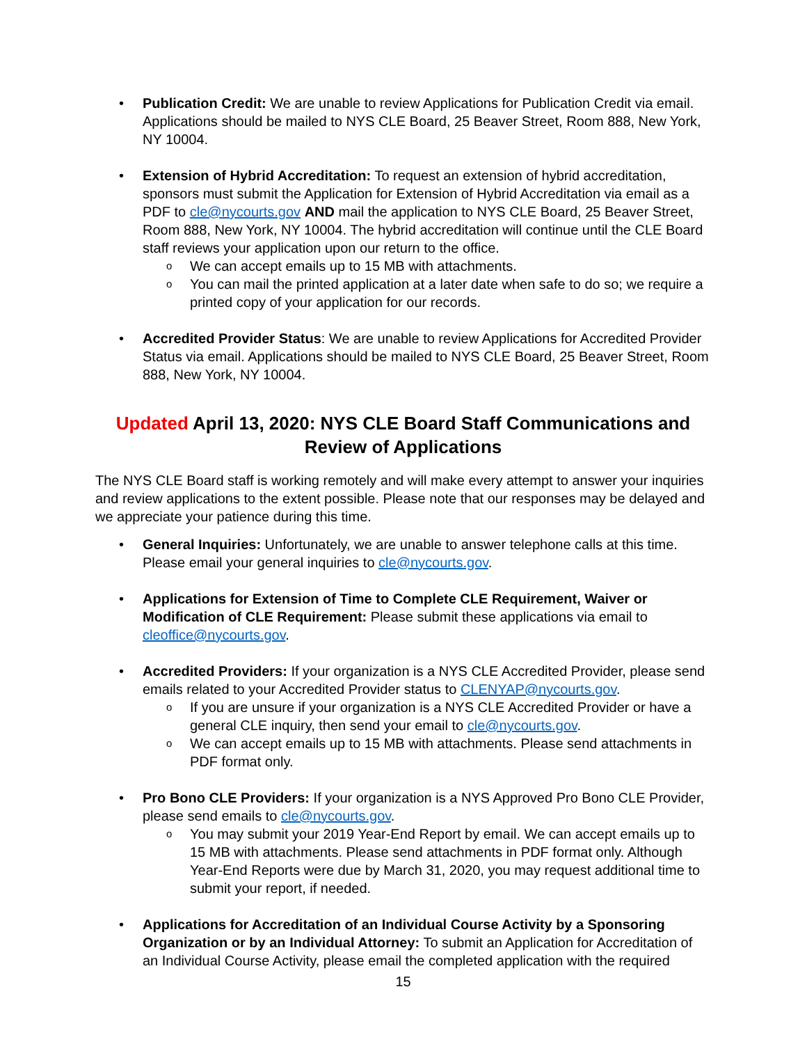• Publication Credit: We are unable to review Applications for Publication Credit via email. Applications should be mailed to NYS CLE Board, 25 Beaver Street, Room 888, New York, NY 10004.
• Extension of Hybrid Accreditation: To request an extension of hybrid accreditation, sponsors must submit the Application for Extension of Hybrid Accreditation via email as a PDF to cle@nycourts.gov AND mail the application to NYS CLE Board, 25 Beaver Street, Room 888, New York, NY 10004. The hybrid accreditation will continue until the CLE Board staff reviews your application upon our return to the office.
o We can accept emails up to 15 MB with attachments.
o You can mail the printed application at a later date when safe to do so; we require a printed copy of your application for our records.
• Accredited Provider Status: We are unable to review Applications for Accredited Provider Status via email. Applications should be mailed to NYS CLE Board, 25 Beaver Street, Room 888, New York, NY 10004.
Updated April 13, 2020: NYS CLE Board Staff Communications and Review of Applications
The NYS CLE Board staff is working remotely and will make every attempt to answer your inquiries and review applications to the extent possible. Please note that our responses may be delayed and we appreciate your patience during this time.
• General Inquiries: Unfortunately, we are unable to answer telephone calls at this time. Please email your general inquiries to cle@nycourts.gov.
• Applications for Extension of Time to Complete CLE Requirement, Waiver or Modification of CLE Requirement: Please submit these applications via email to cleoffice@nycourts.gov.
• Accredited Providers: If your organization is a NYS CLE Accredited Provider, please send emails related to your Accredited Provider status to CLENYAP@nycourts.gov.
o If you are unsure if your organization is a NYS CLE Accredited Provider or have a general CLE inquiry, then send your email to cle@nycourts.gov.
o We can accept emails up to 15 MB with attachments. Please send attachments in PDF format only.
• Pro Bono CLE Providers: If your organization is a NYS Approved Pro Bono CLE Provider, please send emails to cle@nycourts.gov.
o You may submit your 2019 Year-End Report by email. We can accept emails up to 15 MB with attachments. Please send attachments in PDF format only. Although Year-End Reports were due by March 31, 2020, you may request additional time to submit your report, if needed.
• Applications for Accreditation of an Individual Course Activity by a Sponsoring Organization or by an Individual Attorney: To submit an Application for Accreditation of an Individual Course Activity, please email the completed application with the required
15